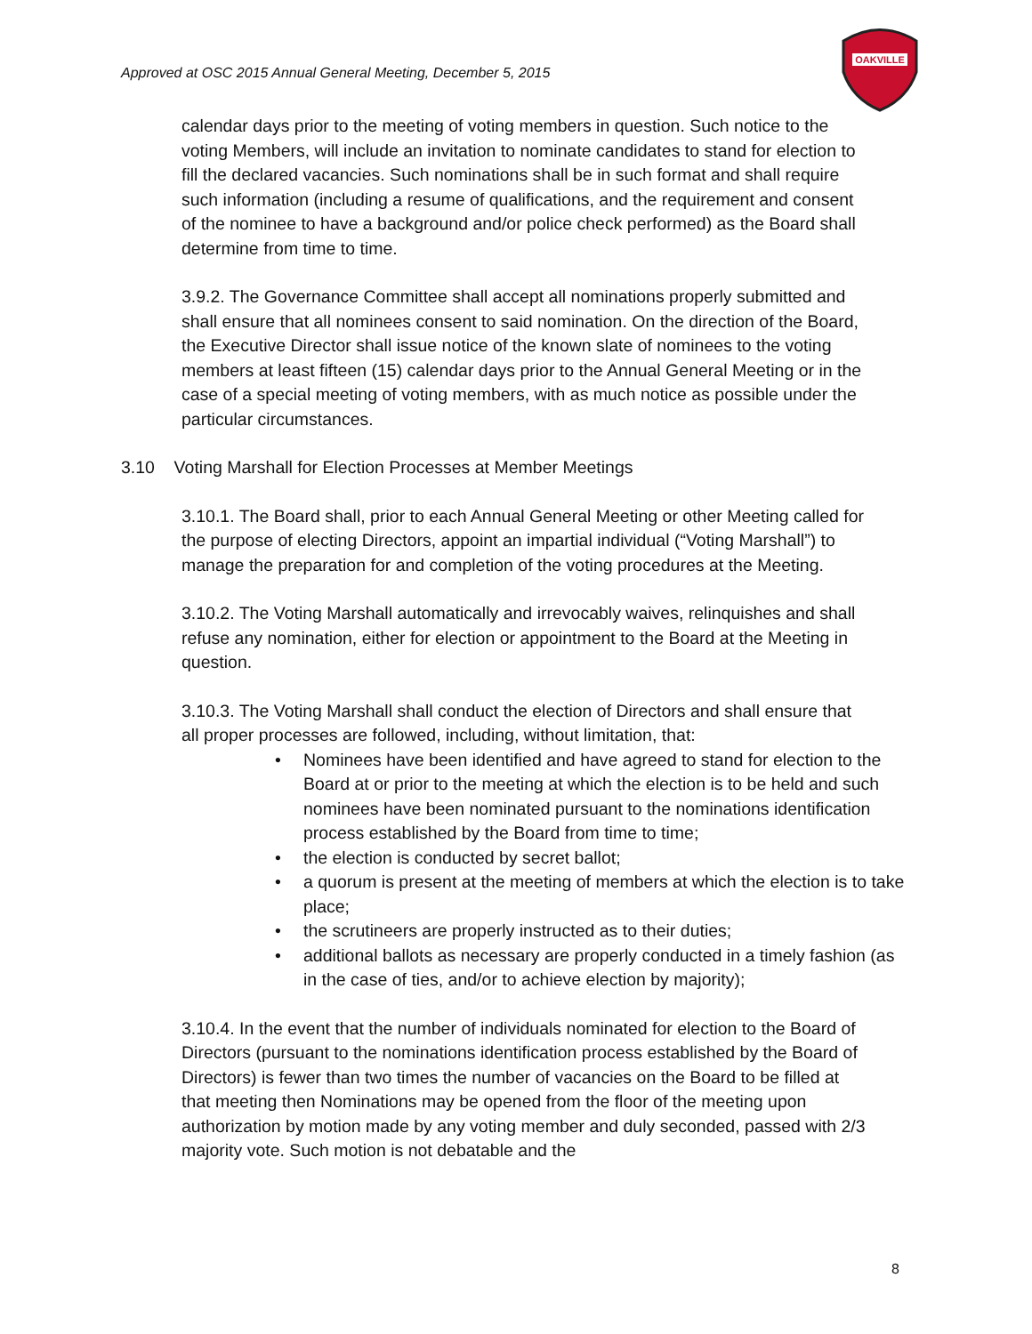Approved at OSC 2015 Annual General Meeting, December 5, 2015
OAKVILLE
calendar days prior to the meeting of voting members in question. Such notice to the voting Members, will include an invitation to nominate candidates to stand for election to fill the declared vacancies. Such nominations shall be in such format and shall require such information (including a resume of qualifications, and the requirement and consent of the nominee to have a background and/or police check performed) as the Board shall determine from time to time.
3.9.2. The Governance Committee shall accept all nominations properly submitted and shall ensure that all nominees consent to said nomination. On the direction of the Board, the Executive Director shall issue notice of the known slate of nominees to the voting members at least fifteen (15) calendar days prior to the Annual General Meeting or in the case of a special meeting of voting members, with as much notice as possible under the particular circumstances.
3.10 Voting Marshall for Election Processes at Member Meetings
3.10.1. The Board shall, prior to each Annual General Meeting or other Meeting called for the purpose of electing Directors, appoint an impartial individual (“Voting Marshall”) to manage the preparation for and completion of the voting procedures at the Meeting.
3.10.2. The Voting Marshall automatically and irrevocably waives, relinquishes and shall refuse any nomination, either for election or appointment to the Board at the Meeting in question.
3.10.3. The Voting Marshall shall conduct the election of Directors and shall ensure that all proper processes are followed, including, without limitation, that:
• Nominees have been identified and have agreed to stand for election to the Board at or prior to the meeting at which the election is to be held and such nominees have been nominated pursuant to the nominations identification process established by the Board from time to time;
• the election is conducted by secret ballot;
• a quorum is present at the meeting of members at which the election is to take place;
• the scrutineers are properly instructed as to their duties;
• additional ballots as necessary are properly conducted in a timely fashion (as in the case of ties, and/or to achieve election by majority);
3.10.4. In the event that the number of individuals nominated for election to the Board of Directors (pursuant to the nominations identification process established by the Board of Directors) is fewer than two times the number of vacancies on the Board to be filled at that meeting then Nominations may be opened from the floor of the meeting upon authorization by motion made by any voting member and duly seconded, passed with 2/3 majority vote. Such motion is not debatable and the
8